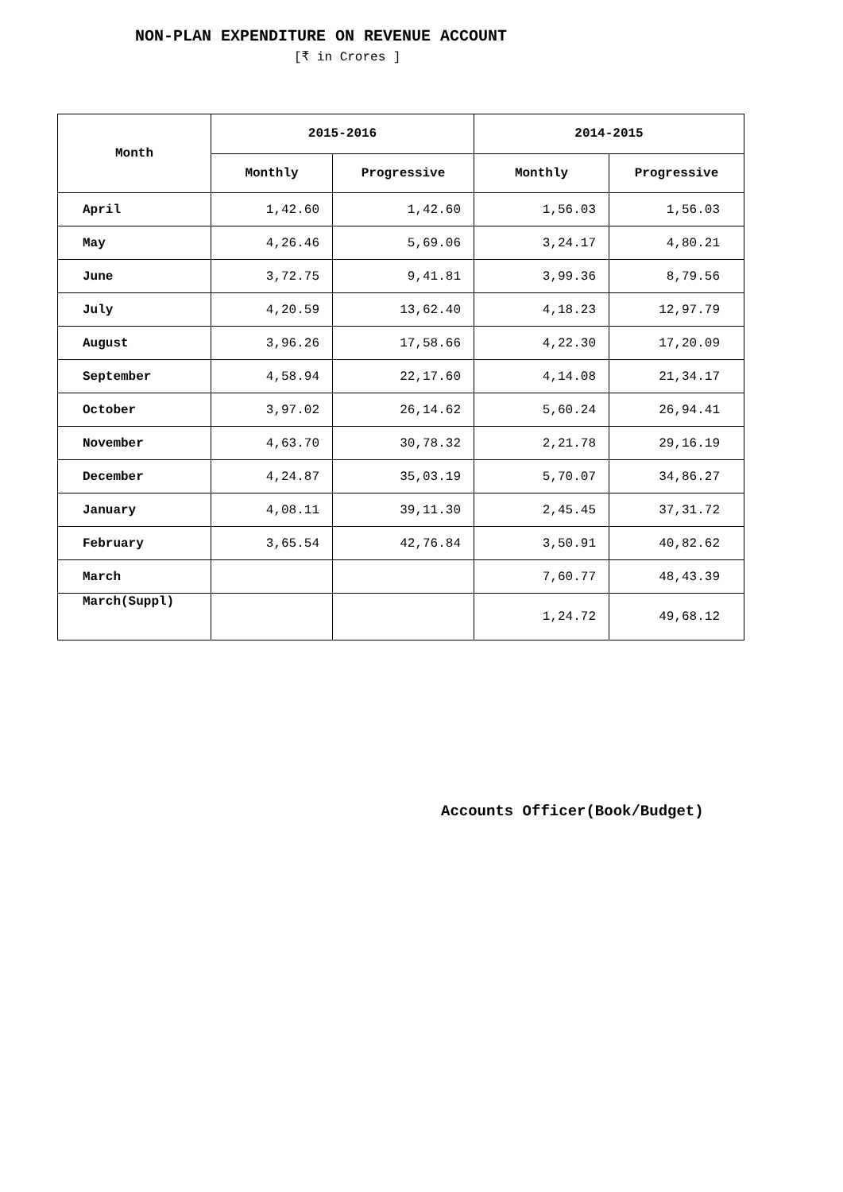NON-PLAN EXPENDITURE ON REVENUE ACCOUNT
[₹ in Crores ]
| Month | 2015-2016 | | 2014-2015 | |
| --- | --- | --- | --- | --- |
| | Monthly | Progressive | Monthly | Progressive |
| April | 1,42.60 | 1,42.60 | 1,56.03 | 1,56.03 |
| May | 4,26.46 | 5,69.06 | 3,24.17 | 4,80.21 |
| June | 3,72.75 | 9,41.81 | 3,99.36 | 8,79.56 |
| July | 4,20.59 | 13,62.40 | 4,18.23 | 12,97.79 |
| August | 3,96.26 | 17,58.66 | 4,22.30 | 17,20.09 |
| September | 4,58.94 | 22,17.60 | 4,14.08 | 21,34.17 |
| October | 3,97.02 | 26,14.62 | 5,60.24 | 26,94.41 |
| November | 4,63.70 | 30,78.32 | 2,21.78 | 29,16.19 |
| December | 4,24.87 | 35,03.19 | 5,70.07 | 34,86.27 |
| January | 4,08.11 | 39,11.30 | 2,45.45 | 37,31.72 |
| February | 3,65.54 | 42,76.84 | 3,50.91 | 40,82.62 |
| March | | | 7,60.77 | 48,43.39 |
| March(Suppl) | | | 1,24.72 | 49,68.12 |
Accounts Officer(Book/Budget)